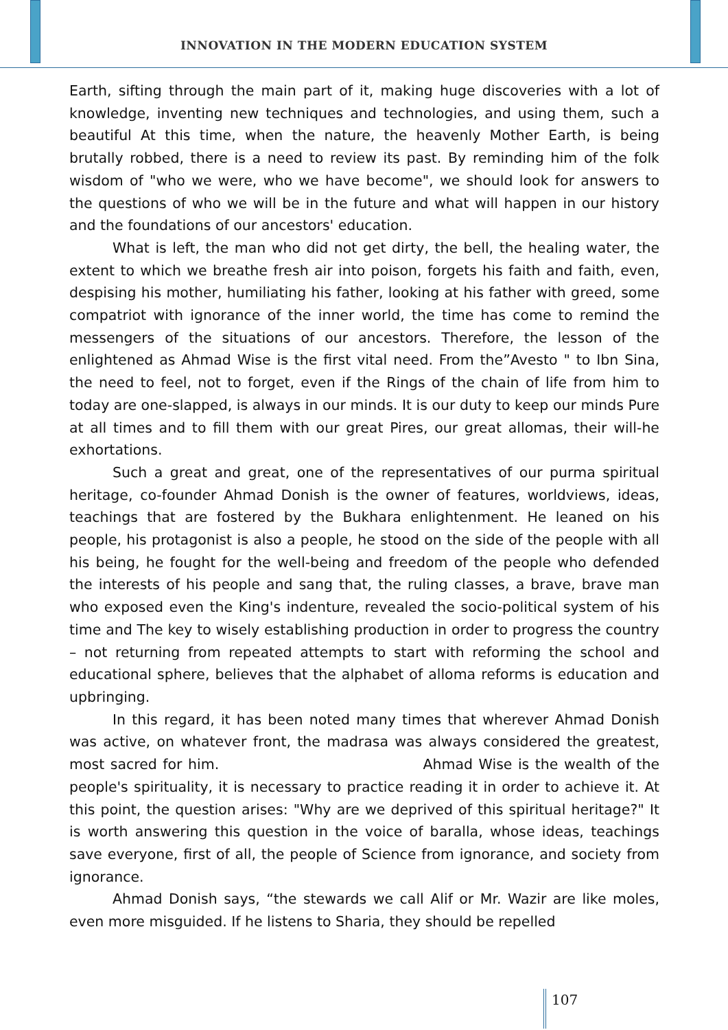INNOVATION IN THE MODERN EDUCATION SYSTEM
Earth, sifting through the main part of it, making huge discoveries with a lot of knowledge, inventing new techniques and technologies, and using them, such a beautiful At this time, when the nature, the heavenly Mother Earth, is being brutally robbed, there is a need to review its past. By reminding him of the folk wisdom of "who we were, who we have become", we should look for answers to the questions of who we will be in the future and what will happen in our history and the foundations of our ancestors' education.
What is left, the man who did not get dirty, the bell, the healing water, the extent to which we breathe fresh air into poison, forgets his faith and faith, even, despising his mother, humiliating his father, looking at his father with greed, some compatriot with ignorance of the inner world, the time has come to remind the messengers of the situations of our ancestors. Therefore, the lesson of the enlightened as Ahmad Wise is the first vital need. From the”Avesto " to Ibn Sina, the need to feel, not to forget, even if the Rings of the chain of life from him to today are one-slapped, is always in our minds. It is our duty to keep our minds Pure at all times and to fill them with our great Pires, our great allomas, their will-he exhortations.
Such a great and great, one of the representatives of our purma spiritual heritage, co-founder Ahmad Donish is the owner of features, worldviews, ideas, teachings that are fostered by the Bukhara enlightenment. He leaned on his people, his protagonist is also a people, he stood on the side of the people with all his being, he fought for the well-being and freedom of the people who defended the interests of his people and sang that, the ruling classes, a brave, brave man who exposed even the King's indenture, revealed the socio-political system of his time and The key to wisely establishing production in order to progress the country – not returning from repeated attempts to start with reforming the school and educational sphere, believes that the alphabet of alloma reforms is education and upbringing.
In this regard, it has been noted many times that wherever Ahmad Donish was active, on whatever front, the madrasa was always considered the greatest, most sacred for him. Ahmad Wise is the wealth of the people's spirituality, it is necessary to practice reading it in order to achieve it. At this point, the question arises: "Why are we deprived of this spiritual heritage?" It is worth answering this question in the voice of baralla, whose ideas, teachings save everyone, first of all, the people of Science from ignorance, and society from ignorance.
Ahmad Donish says, “the stewards we call Alif or Mr. Wazir are like moles, even more misguided. If he listens to Sharia, they should be repelled
107